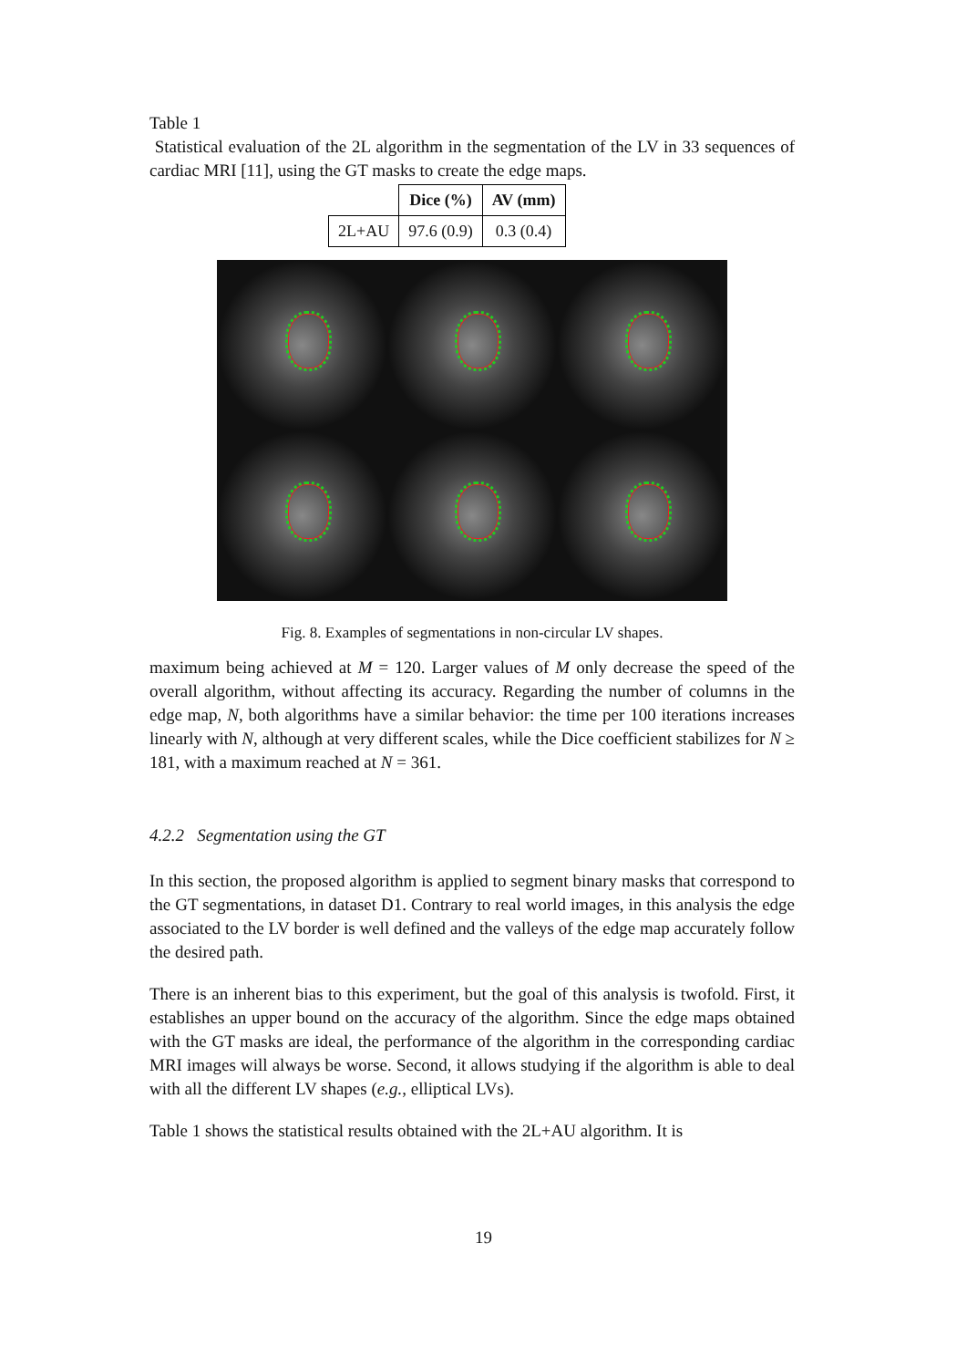Table 1
Statistical evaluation of the 2L algorithm in the segmentation of the LV in 33 sequences of cardiac MRI [11], using the GT masks to create the edge maps.
| | Dice (%) | AV (mm) |
| 2L+AU | 97.6 (0.9) | 0.3 (0.4) |
Fig. 8. Examples of segmentations in non-circular LV shapes.
maximum being achieved at M = 120. Larger values of M only decrease the speed of the overall algorithm, without affecting its accuracy. Regarding the number of columns in the edge map, N, both algorithms have a similar behavior: the time per 100 iterations increases linearly with N, although at very different scales, while the Dice coefficient stabilizes for N ≥ 181, with a maximum reached at N = 361.
4.2.2 Segmentation using the GT
In this section, the proposed algorithm is applied to segment binary masks that correspond to the GT segmentations, in dataset D1. Contrary to real world images, in this analysis the edge associated to the LV border is well defined and the valleys of the edge map accurately follow the desired path.
There is an inherent bias to this experiment, but the goal of this analysis is twofold. First, it establishes an upper bound on the accuracy of the algorithm. Since the edge maps obtained with the GT masks are ideal, the performance of the algorithm in the corresponding cardiac MRI images will always be worse. Second, it allows studying if the algorithm is able to deal with all the different LV shapes (e.g., elliptical LVs).
Table 1 shows the statistical results obtained with the 2L+AU algorithm. It is
19